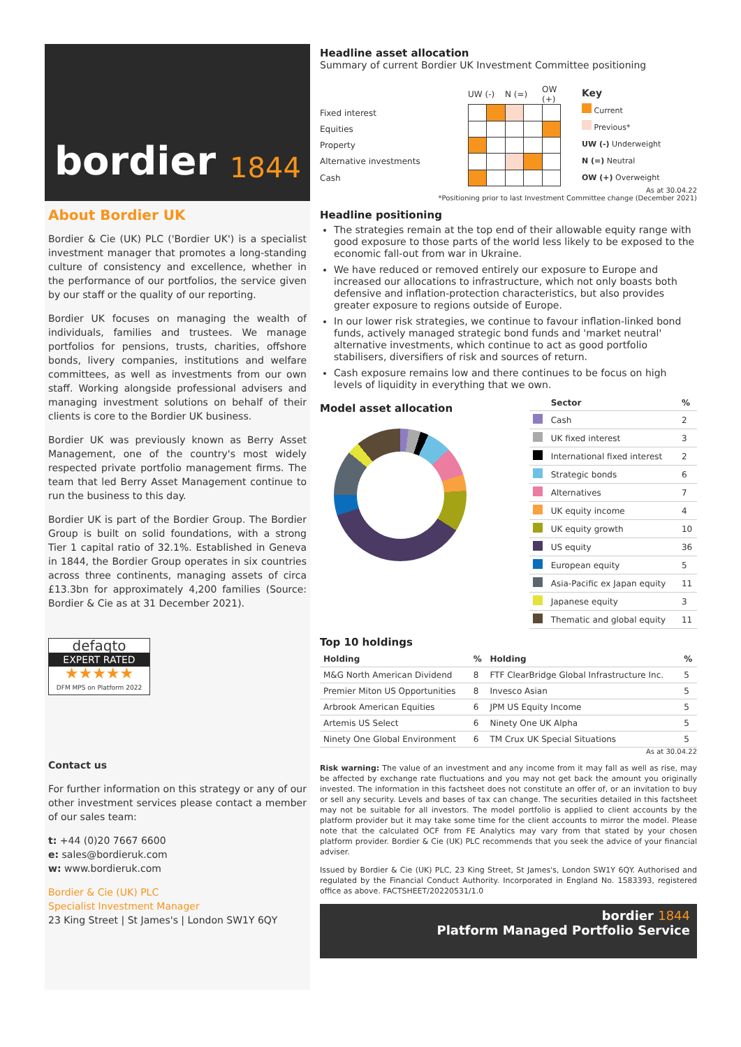bordier 1844
About Bordier UK
Bordier & Cie (UK) PLC ('Bordier UK') is a specialist investment manager that promotes a long-standing culture of consistency and excellence, whether in the performance of our portfolios, the service given by our staff or the quality of our reporting.
Bordier UK focuses on managing the wealth of individuals, families and trustees. We manage portfolios for pensions, trusts, charities, offshore bonds, livery companies, institutions and welfare committees, as well as investments from our own staff. Working alongside professional advisers and managing investment solutions on behalf of their clients is core to the Bordier UK business.
Bordier UK was previously known as Berry Asset Management, one of the country's most widely respected private portfolio management firms. The team that led Berry Asset Management continue to run the business to this day.
Bordier UK is part of the Bordier Group. The Bordier Group is built on solid foundations, with a strong Tier 1 capital ratio of 32.1%. Established in Geneva in 1844, the Bordier Group operates in six countries across three continents, managing assets of circa £13.3bn for approximately 4,200 families (Source: Bordier & Cie as at 31 December 2021).
defaqto
EXPERT RATED
★★★★★
DFM MPS on Platform 2022
Contact us
For further information on this strategy or any of our other investment services please contact a member of our sales team:
t: +44 (0)20 7667 6600
e: sales@bordieruk.com
w: www.bordieruk.com
Bordier & Cie (UK) PLC
Specialist Investment Manager
23 King Street | St James's | London SW1Y 6QY
Headline asset allocation
Summary of current Bordier UK Investment Committee positioning
| | UW (-) | | N (=) | | OW (+) |
| Fixed interest | | | | | |
| Equities | | | | | |
| Property | | | | | |
| Alternative investments | | | | | |
| Cash | | | | | |
Key
Current
Previous*
UW (-) Underweight
N (=) Neutral
OW (+) Overweight
As at 30.04.22
*Positioning prior to last Investment Committee change (December 2021)
Headline positioning
The strategies remain at the top end of their allowable equity range with good exposure to those parts of the world less likely to be exposed to the economic fall-out from war in Ukraine.
We have reduced or removed entirely our exposure to Europe and increased our allocations to infrastructure, which not only boasts both defensive and inflation-protection characteristics, but also provides greater exposure to regions outside of Europe.
In our lower risk strategies, we continue to favour inflation-linked bond funds, actively managed strategic bond funds and 'market neutral' alternative investments, which continue to act as good portfolio stabilisers, diversifiers of risk and sources of return.
Cash exposure remains low and there continues to be focus on high levels of liquidity in everything that we own.
Model asset allocation
| | Sector | % |
| --- | --- | --- |
| | Cash | 2 |
| | UK fixed interest | 3 |
| | International fixed interest | 2 |
| | Strategic bonds | 6 |
| | Alternatives | 7 |
| | UK equity income | 4 |
| | UK equity growth | 10 |
| | US equity | 36 |
| | European equity | 5 |
| | Asia-Pacific ex Japan equity | 11 |
| | Japanese equity | 3 |
| | Thematic and global equity | 11 |
Top 10 holdings
| Holding | % | Holding | % |
| --- | --- | --- | --- |
| M&G North American Dividend | 8 | FTF ClearBridge Global Infrastructure Inc. | 5 |
| Premier Miton US Opportunities | 8 | Invesco Asian | 5 |
| Arbrook American Equities | 6 | JPM US Equity Income | 5 |
| Artemis US Select | 6 | Ninety One UK Alpha | 5 |
| Ninety One Global Environment | 6 | TM Crux UK Special Situations | 5 |
As at 30.04.22
Risk warning: The value of an investment and any income from it may fall as well as rise, may be affected by exchange rate fluctuations and you may not get back the amount you originally invested. The information in this factsheet does not constitute an offer of, or an invitation to buy or sell any security. Levels and bases of tax can change. The securities detailed in this factsheet may not be suitable for all investors. The model portfolio is applied to client accounts by the platform provider but it may take some time for the client accounts to mirror the model. Please note that the calculated OCF from FE Analytics may vary from that stated by your chosen platform provider. Bordier & Cie (UK) PLC recommends that you seek the advice of your financial adviser.
Issued by Bordier & Cie (UK) PLC, 23 King Street, St James's, London SW1Y 6QY. Authorised and regulated by the Financial Conduct Authority. Incorporated in England No. 1583393, registered office as above. FACTSHEET/20220531/1.0
bordier 1844
Platform Managed Portfolio Service